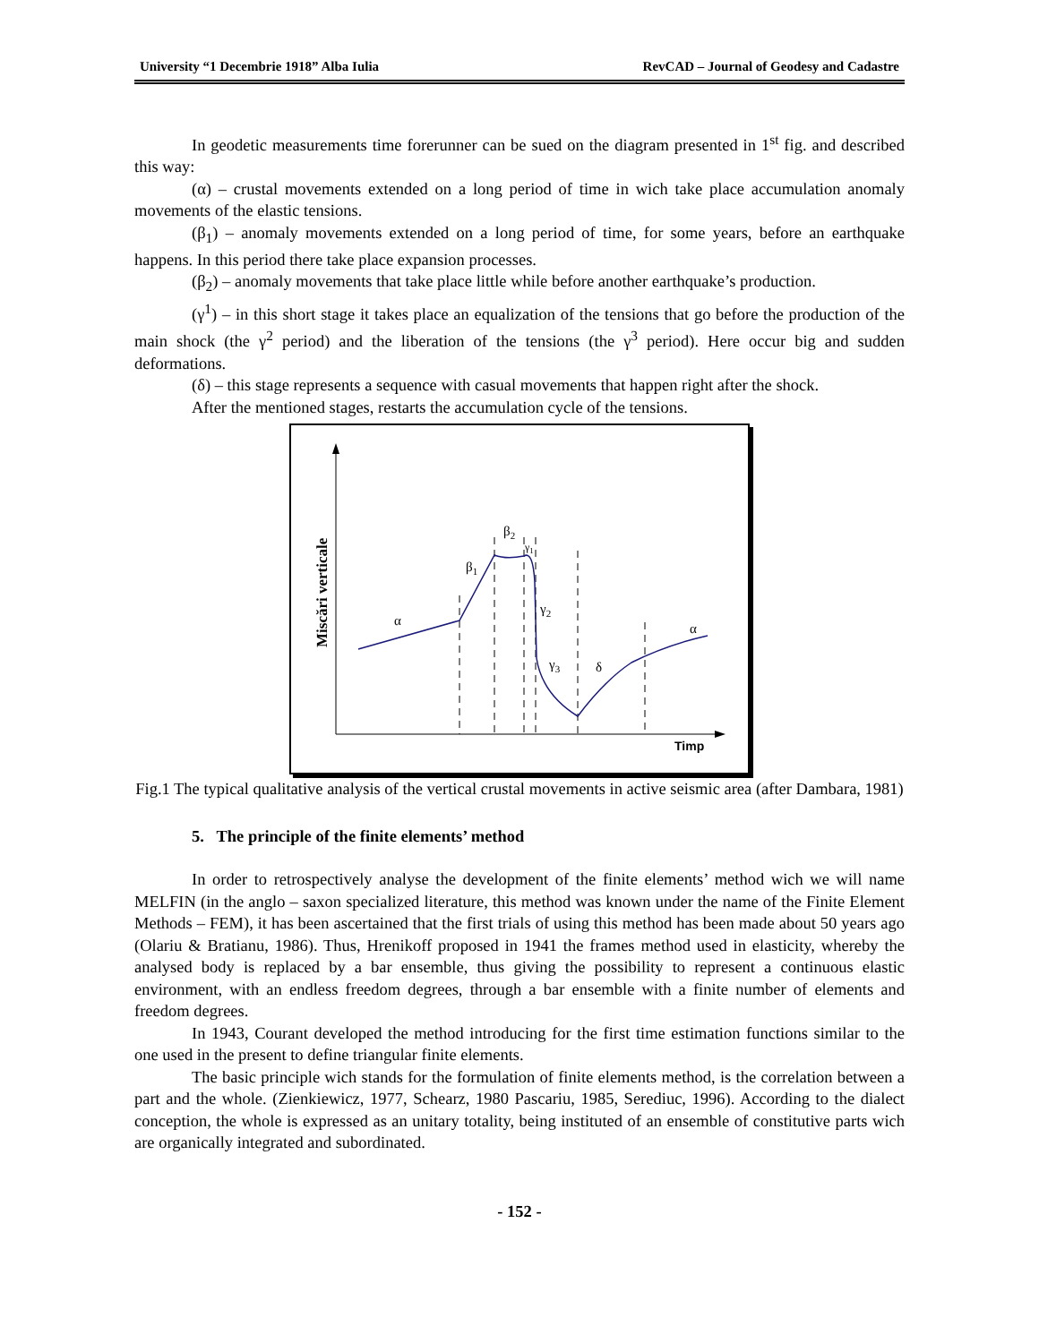University “1 Decembrie 1918” Alba Iulia RevCAD – Journal of Geodesy and Cadastre
In geodetic measurements time forerunner can be sued on the diagram presented in 1<sup>st</sup> fig. and described this way:
(α) – crustal movements extended on a long period of time in wich take place accumulation anomaly movements of the elastic tensions.
(β<sub>1</sub>) – anomaly movements extended on a long period of time, for some years, before an earthquake happens. In this period there take place expansion processes.
(β<sub>2</sub>) – anomaly movements that take place little while before another earthquake’s production.
(γ<sup>1</sup>) – in this short stage it takes place an equalization of the tensions that go before the production of the main shock (the γ<sup>2</sup> period) and the liberation of the tensions (the γ<sup>3</sup> period). Here occur big and sudden deformations.
(δ) – this stage represents a sequence with casual movements that happen right after the shock.
After the mentioned stages, restarts the accumulation cycle of the tensions.
α
α
β1
β2
γ1
γ2
γ3
δ
Timp
Miscări verticale
Fig.1 The typical qualitative analysis of the vertical crustal movements in active seismic area (after Dambara, 1981)
5. The principle of the finite elements’ method
In order to retrospectively analyse the development of the finite elements’ method wich we will name MELFIN (in the anglo – saxon specialized literature, this method was known under the name of the Finite Element Methods – FEM), it has been ascertained that the first trials of using this method has been made about 50 years ago (Olariu & Bratianu, 1986). Thus, Hrenikoff proposed in 1941 the frames method used in elasticity, whereby the analysed body is replaced by a bar ensemble, thus giving the possibility to represent a continuous elastic environment, with an endless freedom degrees, through a bar ensemble with a finite number of elements and freedom degrees.
In 1943, Courant developed the method introducing for the first time estimation functions similar to the one used in the present to define triangular finite elements.
The basic principle wich stands for the formulation of finite elements method, is the correlation between a part and the whole. (Zienkiewicz, 1977, Schearz, 1980 Pascariu, 1985, Serediuc, 1996). According to the dialect conception, the whole is expressed as an unitary totality, being instituted of an ensemble of constitutive parts wich are organically integrated and subordinated.
- 152 -